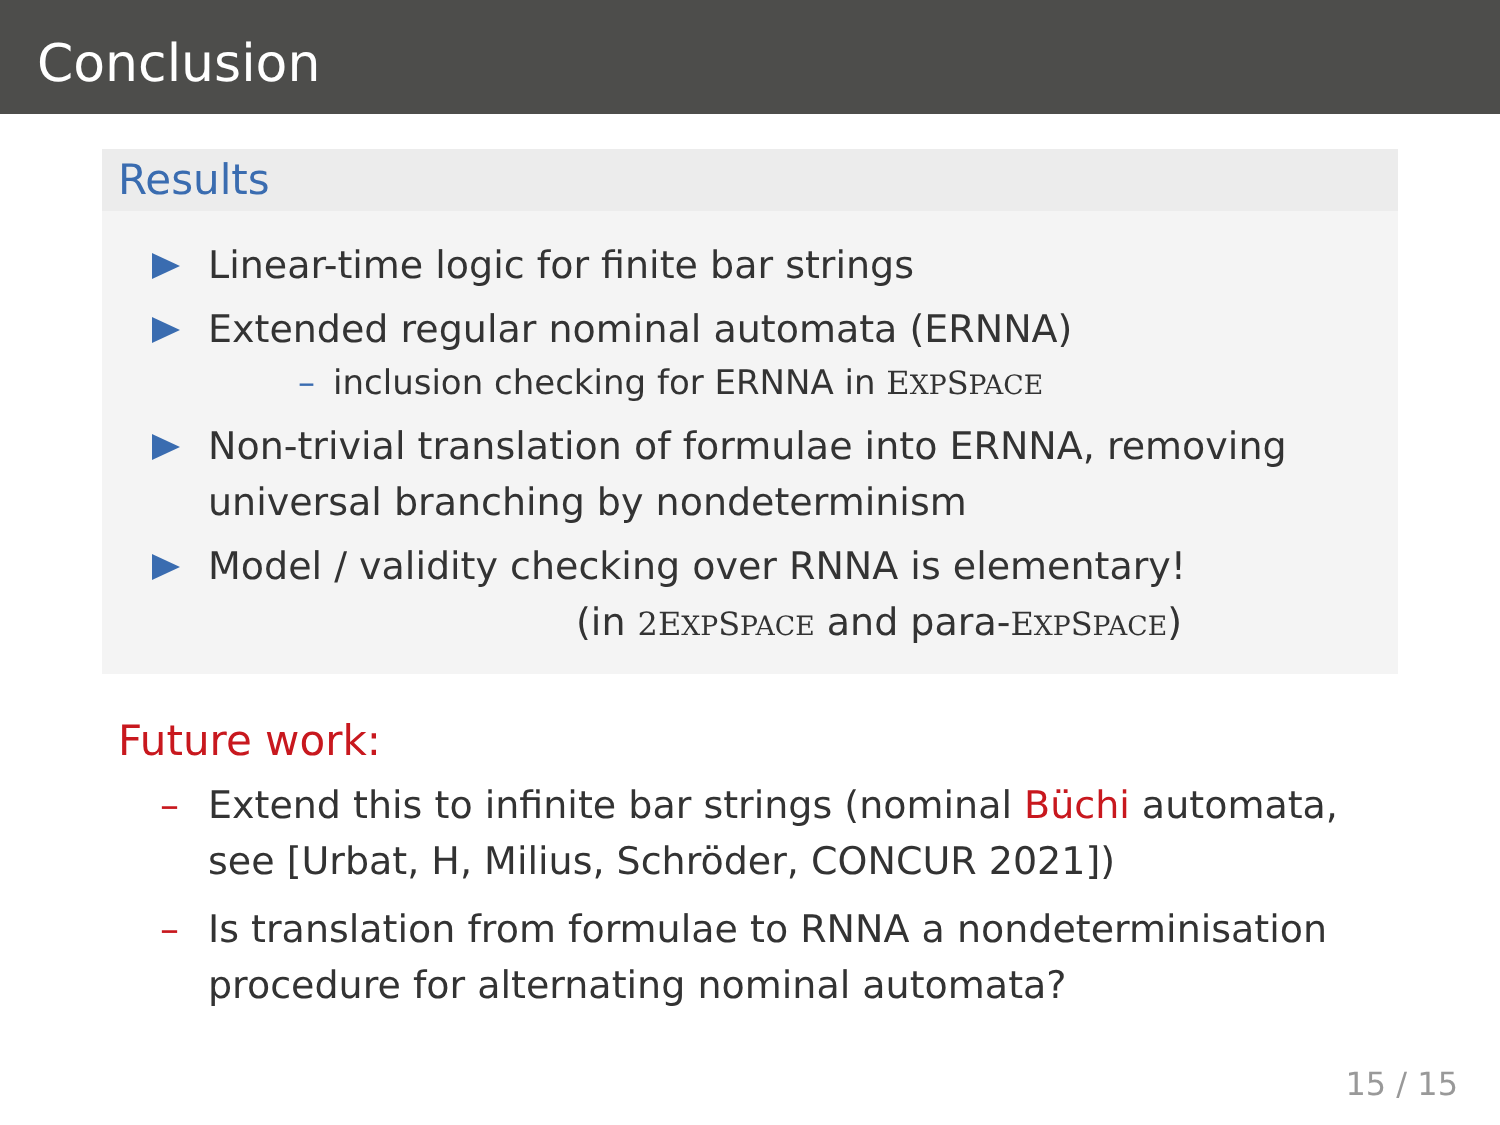Conclusion
Results
Linear-time logic for finite bar strings
Extended regular nominal automata (ERNNA)
– inclusion checking for ERNNA in EXPSPACE
Non-trivial translation of formulae into ERNNA, removing universal branching by nondeterminism
Model / validity checking over RNNA is elementary!
(in 2EXPSPACE and para-EXPSPACE)
Future work:
– Extend this to infinite bar strings (nominal Büchi automata, see [Urbat, H, Milius, Schröder, CONCUR 2021])
– Is translation from formulae to RNNA a nondeterminisation procedure for alternating nominal automata?
15 / 15